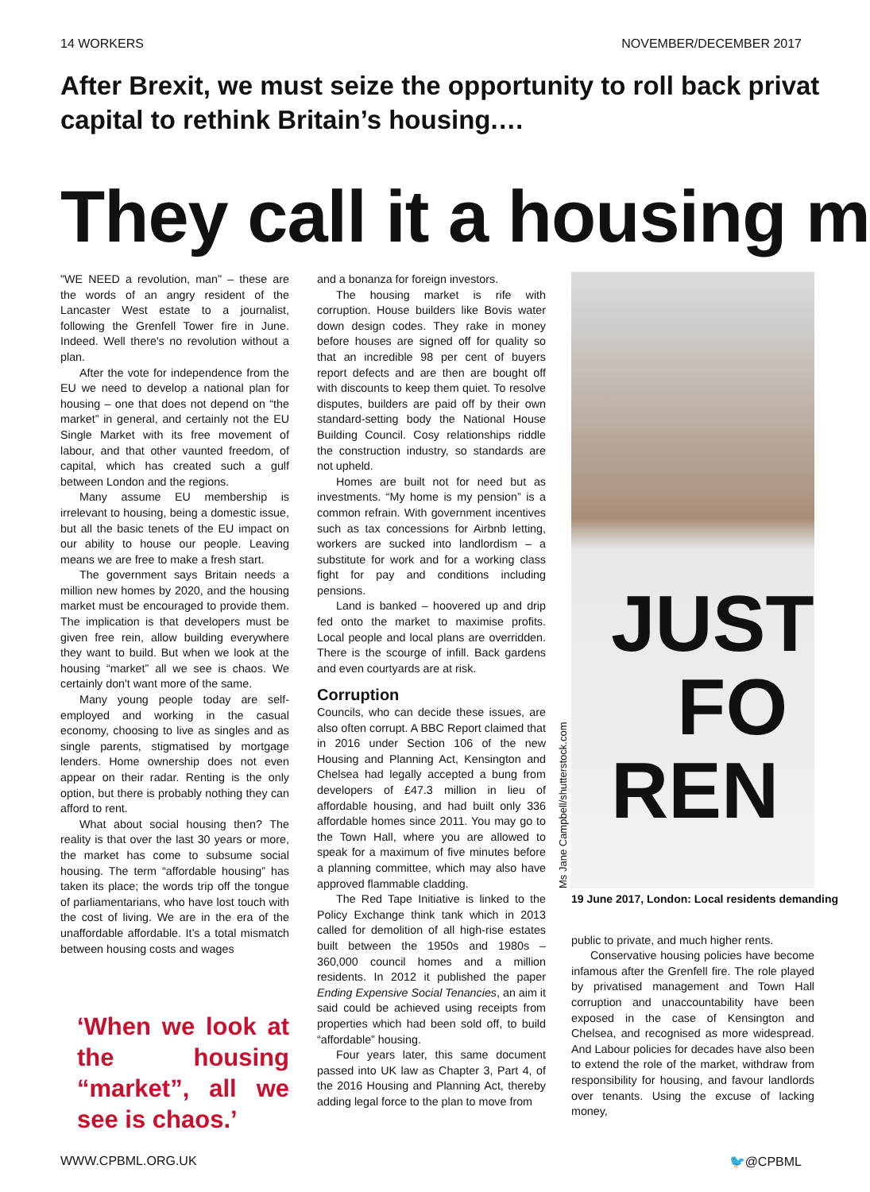14 WORKERS NOVEMBER/DECEMBER 2017
After Brexit, we must seize the opportunity to roll back privat
capital to rethink Britain’s housing.…
They call it a housing m
"WE NEED a revolution, man" – these are the words of an angry resident of the Lancaster West estate to a journalist, following the Grenfell Tower fire in June. Indeed. Well there's no revolution without a plan.
After the vote for independence from the EU we need to develop a national plan for housing – one that does not depend on “the market” in general, and certainly not the EU Single Market with its free movement of labour, and that other vaunted freedom, of capital, which has created such a gulf between London and the regions.
Many assume EU membership is irrelevant to housing, being a domestic issue, but all the basic tenets of the EU impact on our ability to house our people. Leaving means we are free to make a fresh start.
The government says Britain needs a million new homes by 2020, and the housing market must be encouraged to provide them. The implication is that developers must be given free rein, allow building everywhere they want to build. But when we look at the housing “market” all we see is chaos. We certainly don't want more of the same.
Many young people today are self-employed and working in the casual economy, choosing to live as singles and as single parents, stigmatised by mortgage lenders. Home ownership does not even appear on their radar. Renting is the only option, but there is probably nothing they can afford to rent.
What about social housing then? The reality is that over the last 30 years or more, the market has come to subsume social housing. The term “affordable housing” has taken its place; the words trip off the tongue of parliamentarians, who have lost touch with the cost of living. We are in the era of the unaffordable affordable. It’s a total mismatch between housing costs and wages
‘When we look at the housing “market”, all we see is chaos.’
and a bonanza for foreign investors.
The housing market is rife with corruption. House builders like Bovis water down design codes. They rake in money before houses are signed off for quality so that an incredible 98 per cent of buyers report defects and are then are bought off with discounts to keep them quiet. To resolve disputes, builders are paid off by their own standard-setting body the National House Building Council. Cosy relationships riddle the construction industry, so standards are not upheld.
Homes are built not for need but as investments. “My home is my pension” is a common refrain. With government incentives such as tax concessions for Airbnb letting, workers are sucked into landlordism – a substitute for work and for a working class fight for pay and conditions including pensions.
Land is banked – hoovered up and drip fed onto the market to maximise profits. Local people and local plans are overridden. There is the scourge of infill. Back gardens and even courtyards are at risk.
Corruption
Councils, who can decide these issues, are also often corrupt. A BBC Report claimed that in 2016 under Section 106 of the new Housing and Planning Act, Kensington and Chelsea had legally accepted a bung from developers of £47.3 million in lieu of affordable housing, and had built only 336 affordable homes since 2011. You may go to the Town Hall, where you are allowed to speak for a maximum of five minutes before a planning committee, which may also have approved flammable cladding.
The Red Tape Initiative is linked to the Policy Exchange think tank which in 2013 called for demolition of all high-rise estates built between the 1950s and 1980s – 360,000 council homes and a million residents. In 2012 it published the paper Ending Expensive Social Tenancies, an aim it said could be achieved using receipts from properties which had been sold off, to build “affordable” housing.
Four years later, this same document passed into UK law as Chapter 3, Part 4, of the 2016 Housing and Planning Act, thereby adding legal force to the plan to move from
Ms Jane Campbell/shutterstock.com
JUST
FO
REN
19 June 2017, London: Local residents demanding
public to private, and much higher rents.
Conservative housing policies have become infamous after the Grenfell fire. The role played by privatised management and Town Hall corruption and unaccountability have been exposed in the case of Kensington and Chelsea, and recognised as more widespread. And Labour policies for decades have also been to extend the role of the market, withdraw from responsibility for housing, and favour landlords over tenants. Using the excuse of lacking money,
WWW.CPBML.ORG.UK 🐦@CPBML